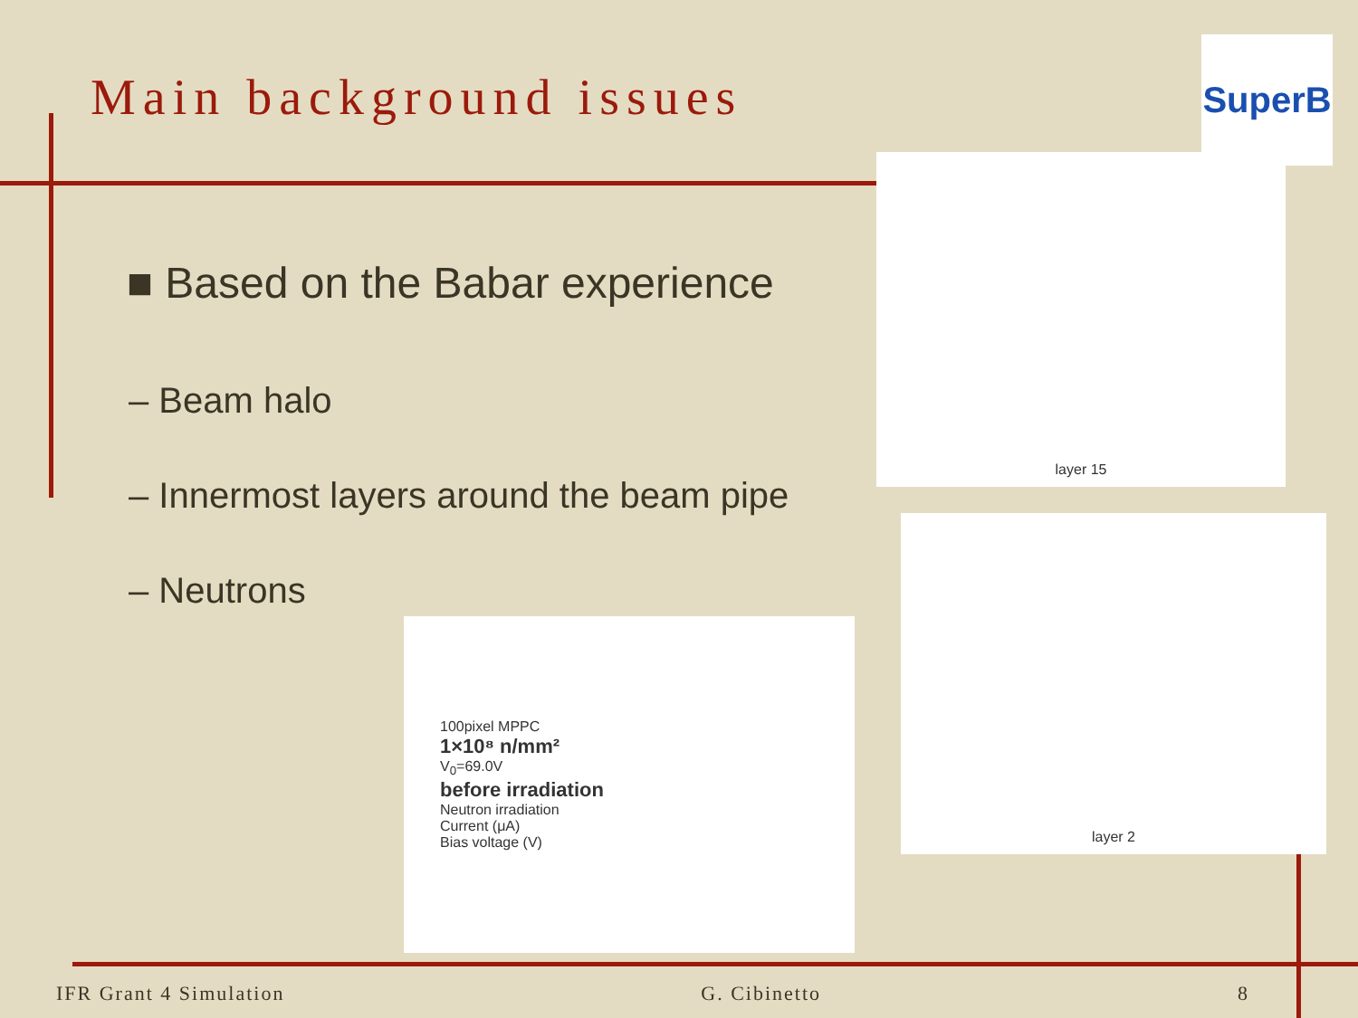Main background issues
SuperB
■ Based on the Babar experience
– Beam halo
– Innermost layers around the beam pipe
– Neutrons
layer 15
layer 2
100pixel MPPC
1×10⁸ n/mm²
V<sub>0</sub>=69.0V
before irradiation
Neutron irradiation
Current (μA)
Bias voltage (V)
IFR Grant 4 Simulation G. Cibinetto 8